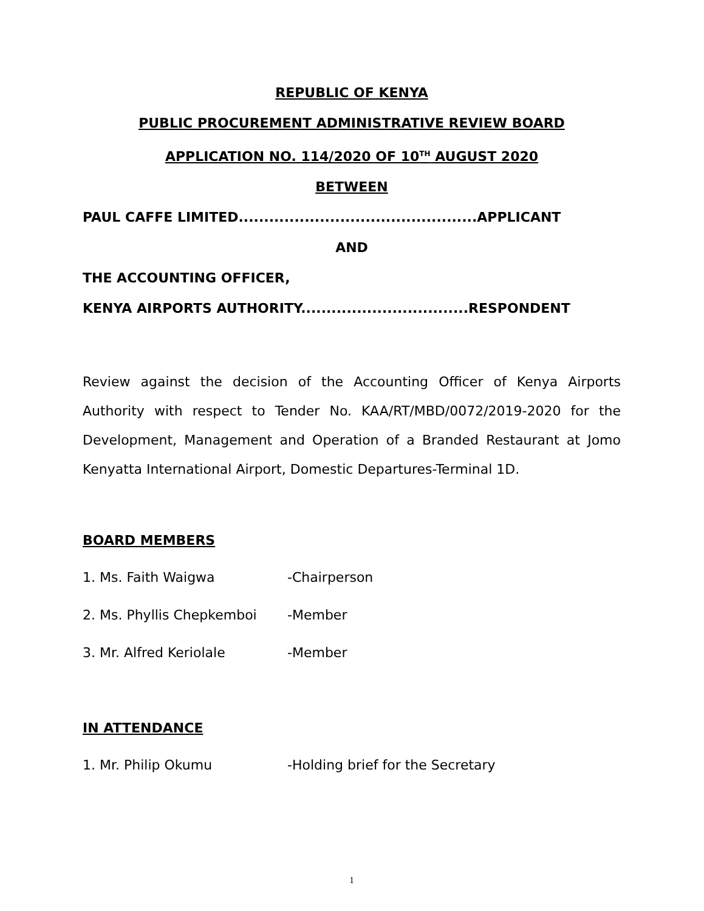REPUBLIC OF KENYA
PUBLIC PROCUREMENT ADMINISTRATIVE REVIEW BOARD
APPLICATION NO. 114/2020 OF 10<sup>TH</sup> AUGUST 2020
BETWEEN
PAUL CAFFE LIMITED...............................................APPLICANT
AND
THE ACCOUNTING OFFICER,
KENYA AIRPORTS AUTHORITY.................................RESPONDENT
Review against the decision of the Accounting Officer of Kenya Airports Authority with respect to Tender No. KAA/RT/MBD/0072/2019-2020 for the Development, Management and Operation of a Branded Restaurant at Jomo Kenyatta International Airport, Domestic Departures-Terminal 1D.
BOARD MEMBERS
1. Ms. Faith Waigwa -Chairperson
2. Ms. Phyllis Chepkemboi -Member
3. Mr. Alfred Keriolale -Member
IN ATTENDANCE
1. Mr. Philip Okumu -Holding brief for the Secretary
1